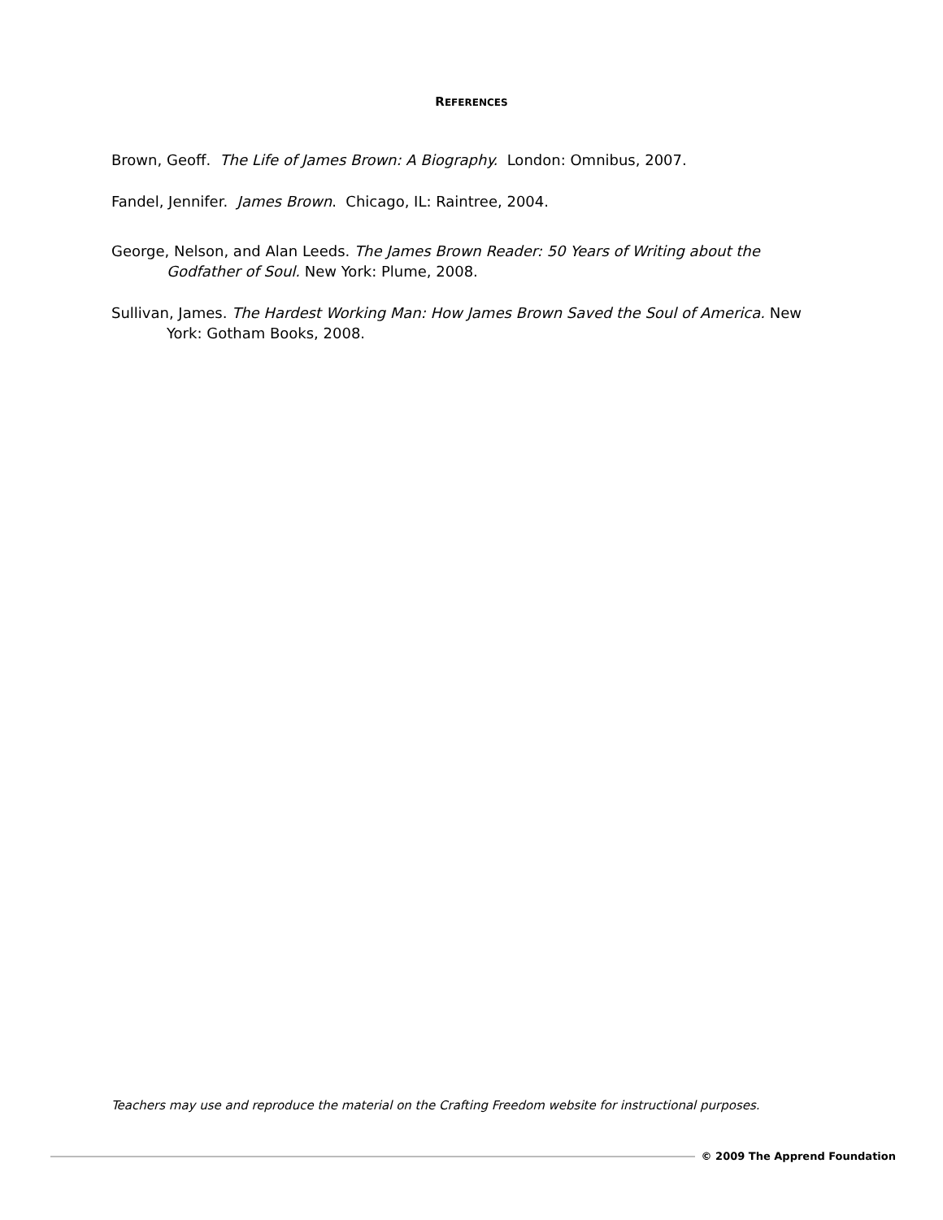REFERENCES
Brown, Geoff. The Life of James Brown: A Biography. London: Omnibus, 2007.
Fandel, Jennifer. James Brown. Chicago, IL: Raintree, 2004.
George, Nelson, and Alan Leeds. The James Brown Reader: 50 Years of Writing about the Godfather of Soul. New York: Plume, 2008.
Sullivan, James. The Hardest Working Man: How James Brown Saved the Soul of America. New York: Gotham Books, 2008.
Teachers may use and reproduce the material on the Crafting Freedom website for instructional purposes.
© 2009 The Apprend Foundation